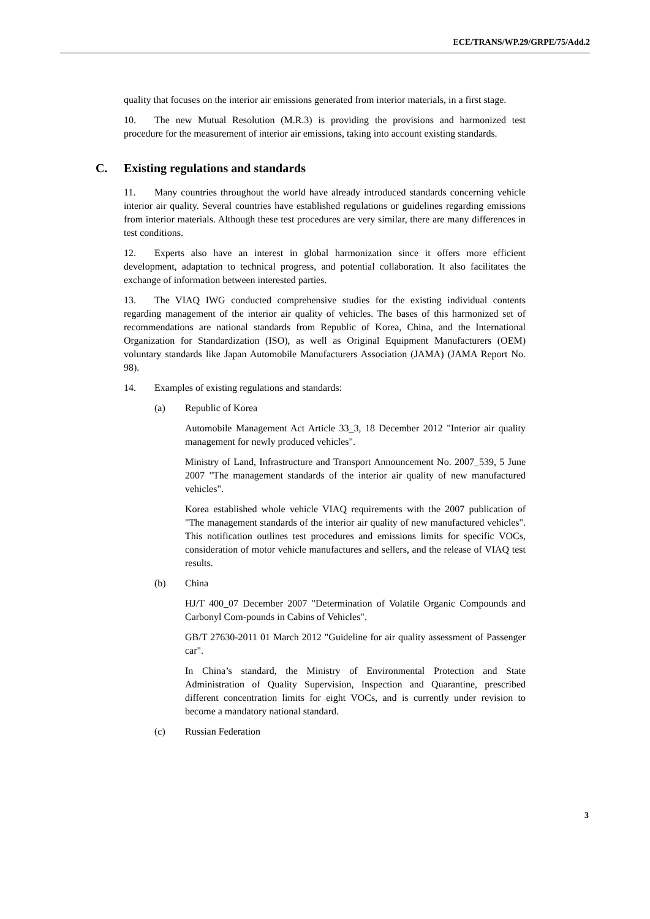ECE/TRANS/WP.29/GRPE/75/Add.2
quality that focuses on the interior air emissions generated from interior materials, in a first stage.
10. The new Mutual Resolution (M.R.3) is providing the provisions and harmonized test procedure for the measurement of interior air emissions, taking into account existing standards.
C. Existing regulations and standards
11. Many countries throughout the world have already introduced standards concerning vehicle interior air quality. Several countries have established regulations or guidelines regarding emissions from interior materials. Although these test procedures are very similar, there are many differences in test conditions.
12. Experts also have an interest in global harmonization since it offers more efficient development, adaptation to technical progress, and potential collaboration. It also facilitates the exchange of information between interested parties.
13. The VIAQ IWG conducted comprehensive studies for the existing individual contents regarding management of the interior air quality of vehicles. The bases of this harmonized set of recommendations are national standards from Republic of Korea, China, and the International Organization for Standardization (ISO), as well as Original Equipment Manufacturers (OEM) voluntary standards like Japan Automobile Manufacturers Association (JAMA) (JAMA Report No. 98).
14. Examples of existing regulations and standards:
(a) Republic of Korea
Automobile Management Act Article 33_3, 18 December 2012 "Interior air quality management for newly produced vehicles".
Ministry of Land, Infrastructure and Transport Announcement No. 2007_539, 5 June 2007 "The management standards of the interior air quality of new manufactured vehicles".
Korea established whole vehicle VIAQ requirements with the 2007 publication of "The management standards of the interior air quality of new manufactured vehicles". This notification outlines test procedures and emissions limits for specific VOCs, consideration of motor vehicle manufactures and sellers, and the release of VIAQ test results.
(b) China
HJ/T 400_07 December 2007 "Determination of Volatile Organic Compounds and Carbonyl Com-pounds in Cabins of Vehicles".
GB/T 27630-2011 01 March 2012 "Guideline for air quality assessment of Passenger car".
In China’s standard, the Ministry of Environmental Protection and State Administration of Quality Supervision, Inspection and Quarantine, prescribed different concentration limits for eight VOCs, and is currently under revision to become a mandatory national standard.
(c) Russian Federation
3